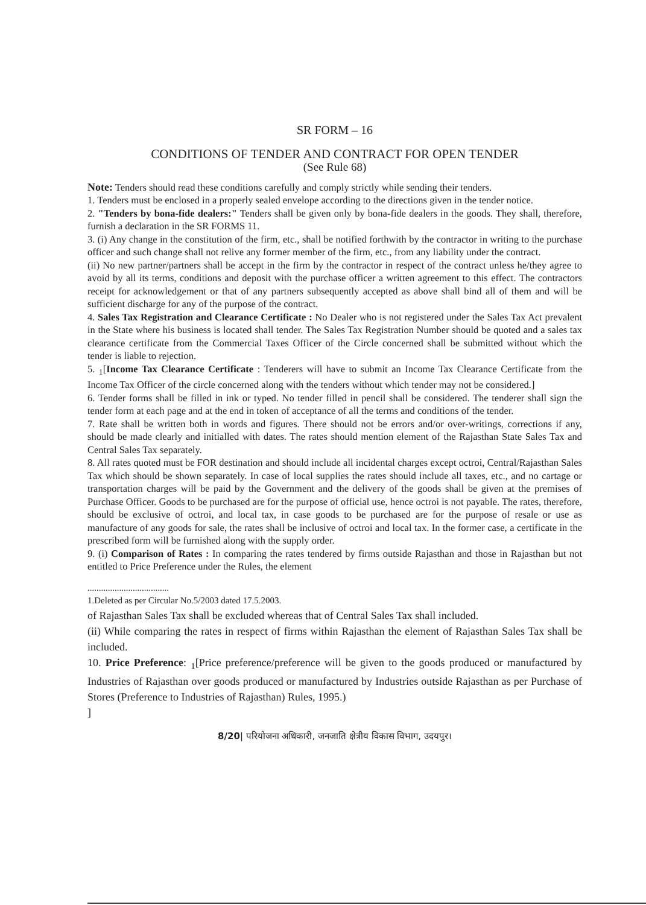SR FORM – 16
CONDITIONS OF TENDER AND CONTRACT FOR OPEN TENDER
(See Rule 68)
Note: Tenders should read these conditions carefully and comply strictly while sending their tenders.
1. Tenders must be enclosed in a properly sealed envelope according to the directions given in the tender notice.
2. "Tenders by bona-fide dealers:" Tenders shall be given only by bona-fide dealers in the goods. They shall, therefore, furnish a declaration in the SR FORMS 11.
3. (i) Any change in the constitution of the firm, etc., shall be notified forthwith by the contractor in writing to the purchase officer and such change shall not relive any former member of the firm, etc., from any liability under the contract.
(ii) No new partner/partners shall be accept in the firm by the contractor in respect of the contract unless he/they agree to avoid by all its terms, conditions and deposit with the purchase officer a written agreement to this effect. The contractors receipt for acknowledgement or that of any partners subsequently accepted as above shall bind all of them and will be sufficient discharge for any of the purpose of the contract.
4. Sales Tax Registration and Clearance Certificate : No Dealer who is not registered under the Sales Tax Act prevalent in the State where his business is located shall tender. The Sales Tax Registration Number should be quoted and a sales tax clearance certificate from the Commercial Taxes Officer of the Circle concerned shall be submitted without which the tender is liable to rejection.
5. <sub>1</sub>[Income Tax Clearance Certificate : Tenderers will have to submit an Income Tax Clearance Certificate from the Income Tax Officer of the circle concerned along with the tenders without which tender may not be considered.]
6. Tender forms shall be filled in ink or typed. No tender filled in pencil shall be considered. The tenderer shall sign the tender form at each page and at the end in token of acceptance of all the terms and conditions of the tender.
7. Rate shall be written both in words and figures. There should not be errors and/or over-writings, corrections if any, should be made clearly and initialled with dates. The rates should mention element of the Rajasthan State Sales Tax and Central Sales Tax separately.
8. All rates quoted must be FOR destination and should include all incidental charges except octroi, Central/Rajasthan Sales Tax which should be shown separately. In case of local supplies the rates should include all taxes, etc., and no cartage or transportation charges will be paid by the Government and the delivery of the goods shall be given at the premises of Purchase Officer. Goods to be purchased are for the purpose of official use, hence octroi is not payable. The rates, therefore, should be exclusive of octroi, and local tax, in case goods to be purchased are for the purpose of resale or use as manufacture of any goods for sale, the rates shall be inclusive of octroi and local tax. In the former case, a certificate in the prescribed form will be furnished along with the supply order.
9. (i) Comparison of Rates : In comparing the rates tendered by firms outside Rajasthan and those in Rajasthan but not entitled to Price Preference under the Rules, the element
....................................
1.Deleted as per Circular No.5/2003 dated 17.5.2003.
of Rajasthan Sales Tax shall be excluded whereas that of Central Sales Tax shall included.
(ii) While comparing the rates in respect of firms within Rajasthan the element of Rajasthan Sales Tax shall be included.
10. Price Preference: <sub>1</sub>[Price preference/preference will be given to the goods produced or manufactured by Industries of Rajasthan over goods produced or manufactured by Industries outside Rajasthan as per Purchase of Stores (Preference to Industries of Rajasthan) Rules, 1995.)
]
8/20| परियोजना अधिकारी, जनजाति क्षेत्रीय विकास विभाग, उदयपुर।